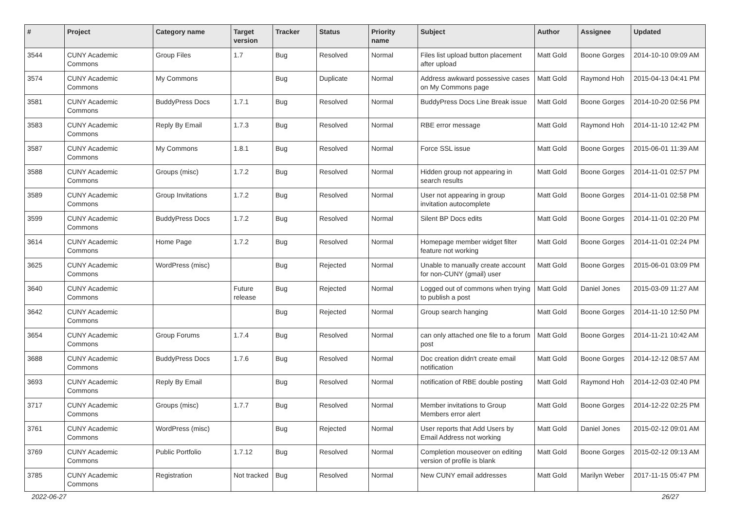| # | Project | Category name | Target version | Tracker | Status | Priority name | Subject | Author | Assignee | Updated |
| --- | --- | --- | --- | --- | --- | --- | --- | --- | --- | --- |
| 3544 | CUNY Academic Commons | Group Files | 1.7 | Bug | Resolved | Normal | Files list upload button placement after upload | Matt Gold | Boone Gorges | 2014-10-10 09:09 AM |
| 3574 | CUNY Academic Commons | My Commons | | Bug | Duplicate | Normal | Address awkward possessive cases on My Commons page | Matt Gold | Raymond Hoh | 2015-04-13 04:41 PM |
| 3581 | CUNY Academic Commons | BuddyPress Docs | 1.7.1 | Bug | Resolved | Normal | BuddyPress Docs Line Break issue | Matt Gold | Boone Gorges | 2014-10-20 02:56 PM |
| 3583 | CUNY Academic Commons | Reply By Email | 1.7.3 | Bug | Resolved | Normal | RBE error message | Matt Gold | Raymond Hoh | 2014-11-10 12:42 PM |
| 3587 | CUNY Academic Commons | My Commons | 1.8.1 | Bug | Resolved | Normal | Force SSL issue | Matt Gold | Boone Gorges | 2015-06-01 11:39 AM |
| 3588 | CUNY Academic Commons | Groups (misc) | 1.7.2 | Bug | Resolved | Normal | Hidden group not appearing in search results | Matt Gold | Boone Gorges | 2014-11-01 02:57 PM |
| 3589 | CUNY Academic Commons | Group Invitations | 1.7.2 | Bug | Resolved | Normal | User not appearing in group invitation autocomplete | Matt Gold | Boone Gorges | 2014-11-01 02:58 PM |
| 3599 | CUNY Academic Commons | BuddyPress Docs | 1.7.2 | Bug | Resolved | Normal | Silent BP Docs edits | Matt Gold | Boone Gorges | 2014-11-01 02:20 PM |
| 3614 | CUNY Academic Commons | Home Page | 1.7.2 | Bug | Resolved | Normal | Homepage member widget filter feature not working | Matt Gold | Boone Gorges | 2014-11-01 02:24 PM |
| 3625 | CUNY Academic Commons | WordPress (misc) | | Bug | Rejected | Normal | Unable to manually create account for non-CUNY (gmail) user | Matt Gold | Boone Gorges | 2015-06-01 03:09 PM |
| 3640 | CUNY Academic Commons | | Future release | Bug | Rejected | Normal | Logged out of commons when trying to publish a post | Matt Gold | Daniel Jones | 2015-03-09 11:27 AM |
| 3642 | CUNY Academic Commons | | | Bug | Rejected | Normal | Group search hanging | Matt Gold | Boone Gorges | 2014-11-10 12:50 PM |
| 3654 | CUNY Academic Commons | Group Forums | 1.7.4 | Bug | Resolved | Normal | can only attached one file to a forum post | Matt Gold | Boone Gorges | 2014-11-21 10:42 AM |
| 3688 | CUNY Academic Commons | BuddyPress Docs | 1.7.6 | Bug | Resolved | Normal | Doc creation didn't create email notification | Matt Gold | Boone Gorges | 2014-12-12 08:57 AM |
| 3693 | CUNY Academic Commons | Reply By Email | | Bug | Resolved | Normal | notification of RBE double posting | Matt Gold | Raymond Hoh | 2014-12-03 02:40 PM |
| 3717 | CUNY Academic Commons | Groups (misc) | 1.7.7 | Bug | Resolved | Normal | Member invitations to Group Members error alert | Matt Gold | Boone Gorges | 2014-12-22 02:25 PM |
| 3761 | CUNY Academic Commons | WordPress (misc) | | Bug | Rejected | Normal | User reports that Add Users by Email Address not working | Matt Gold | Daniel Jones | 2015-02-12 09:01 AM |
| 3769 | CUNY Academic Commons | Public Portfolio | 1.7.12 | Bug | Resolved | Normal | Completion mouseover on editing version of profile is blank | Matt Gold | Boone Gorges | 2015-02-12 09:13 AM |
| 3785 | CUNY Academic Commons | Registration | Not tracked | Bug | Resolved | Normal | New CUNY email addresses | Matt Gold | Marilyn Weber | 2017-11-15 05:47 PM |
2022-06-27 26/27